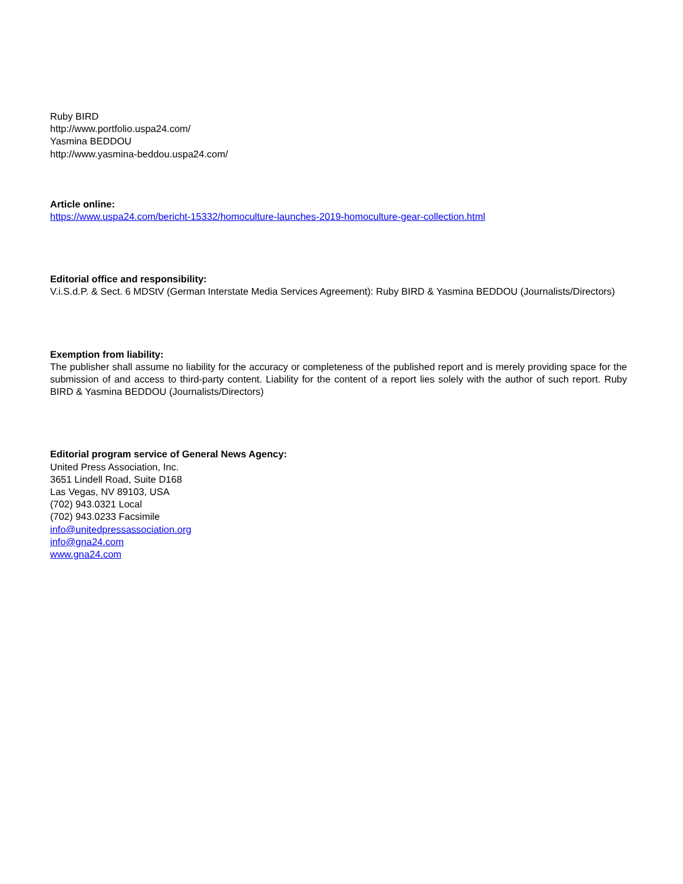Ruby BIRD
http://www.portfolio.uspa24.com/
Yasmina BEDDOU
http://www.yasmina-beddou.uspa24.com/
Article online:
https://www.uspa24.com/bericht-15332/homoculture-launches-2019-homoculture-gear-collection.html
Editorial office and responsibility:
V.i.S.d.P. & Sect. 6 MDStV (German Interstate Media Services Agreement): Ruby BIRD & Yasmina BEDDOU (Journalists/Directors)
Exemption from liability:
The publisher shall assume no liability for the accuracy or completeness of the published report and is merely providing space for the submission of and access to third-party content. Liability for the content of a report lies solely with the author of such report. Ruby BIRD & Yasmina BEDDOU (Journalists/Directors)
Editorial program service of General News Agency:
United Press Association, Inc.
3651 Lindell Road, Suite D168
Las Vegas, NV 89103, USA
(702) 943.0321 Local
(702) 943.0233 Facsimile
info@unitedpressassociation.org
info@gna24.com
www.gna24.com